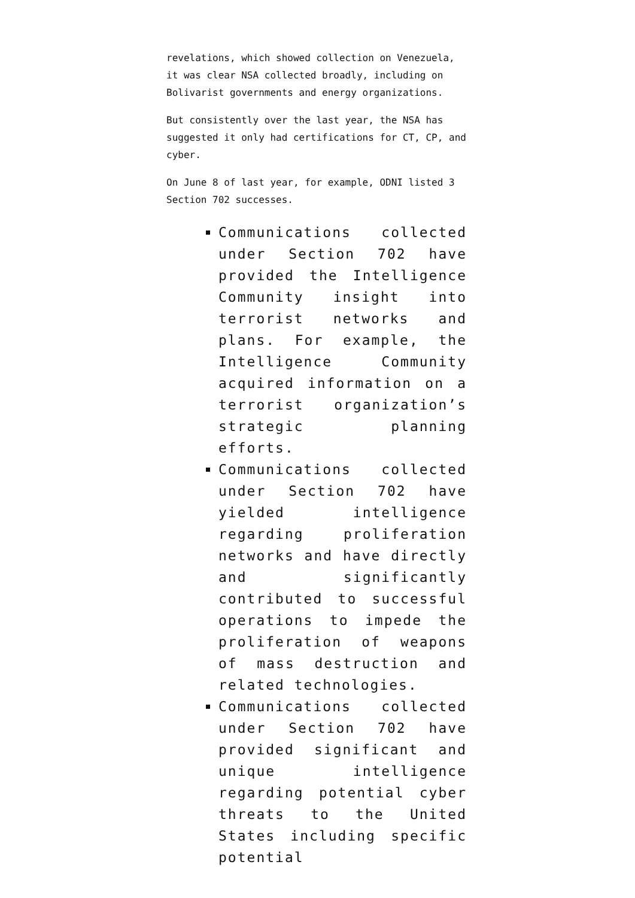revelations, which showed collection on Venezuela, it was clear NSA collected broadly, including on Bolivarist governments and energy organizations.
But consistently over the last year, the NSA has suggested it only had certifications for CT, CP, and cyber.
On June 8 of last year, for example, ODNI listed 3 Section 702 successes.
Communications collected under Section 702 have provided the Intelligence Community insight into terrorist networks and plans. For example, the Intelligence Community acquired information on a terrorist organization’s strategic planning efforts.
Communications collected under Section 702 have yielded intelligence regarding proliferation networks and have directly and significantly contributed to successful operations to impede the proliferation of weapons of mass destruction and related technologies.
Communications collected under Section 702 have provided significant and unique intelligence regarding potential cyber threats to the United States including specific potential